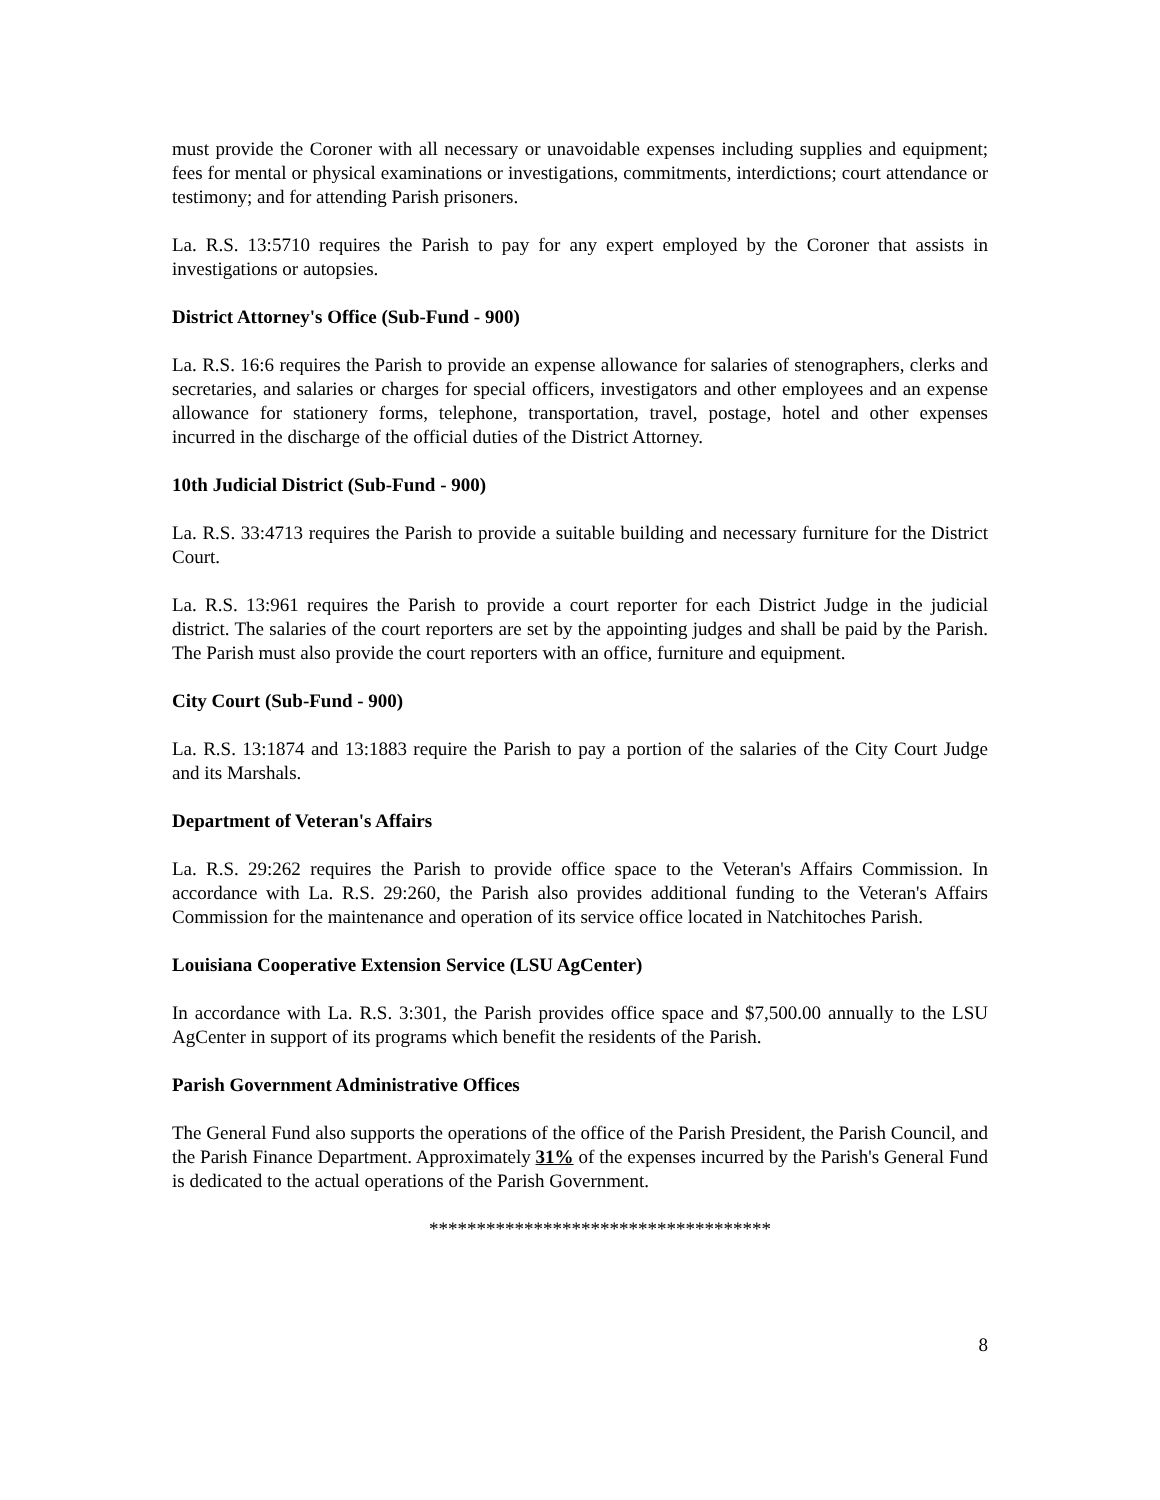must provide the Coroner with all necessary or unavoidable expenses including supplies and equipment; fees for mental or physical examinations or investigations, commitments, interdictions; court attendance or testimony; and for attending Parish prisoners.
La. R.S. 13:5710 requires the Parish to pay for any expert employed by the Coroner that assists in investigations or autopsies.
District Attorney's Office (Sub-Fund - 900)
La. R.S. 16:6 requires the Parish to provide an expense allowance for salaries of stenographers, clerks and secretaries, and salaries or charges for special officers, investigators and other employees and an expense allowance for stationery forms, telephone, transportation, travel, postage, hotel and other expenses incurred in the discharge of the official duties of the District Attorney.
10th Judicial District (Sub-Fund - 900)
La. R.S. 33:4713 requires the Parish to provide a suitable building and necessary furniture for the District Court.
La. R.S. 13:961 requires the Parish to provide a court reporter for each District Judge in the judicial district. The salaries of the court reporters are set by the appointing judges and shall be paid by the Parish. The Parish must also provide the court reporters with an office, furniture and equipment.
City Court (Sub-Fund - 900)
La. R.S. 13:1874 and 13:1883 require the Parish to pay a portion of the salaries of the City Court Judge and its Marshals.
Department of Veteran's Affairs
La. R.S. 29:262 requires the Parish to provide office space to the Veteran's Affairs Commission. In accordance with La. R.S. 29:260, the Parish also provides additional funding to the Veteran's Affairs Commission for the maintenance and operation of its service office located in Natchitoches Parish.
Louisiana Cooperative Extension Service (LSU AgCenter)
In accordance with La. R.S. 3:301, the Parish provides office space and $7,500.00 annually to the LSU AgCenter in support of its programs which benefit the residents of the Parish.
Parish Government Administrative Offices
The General Fund also supports the operations of the office of the Parish President, the Parish Council, and the Parish Finance Department. Approximately 31% of the expenses incurred by the Parish's General Fund is dedicated to the actual operations of the Parish Government.
************************************
8